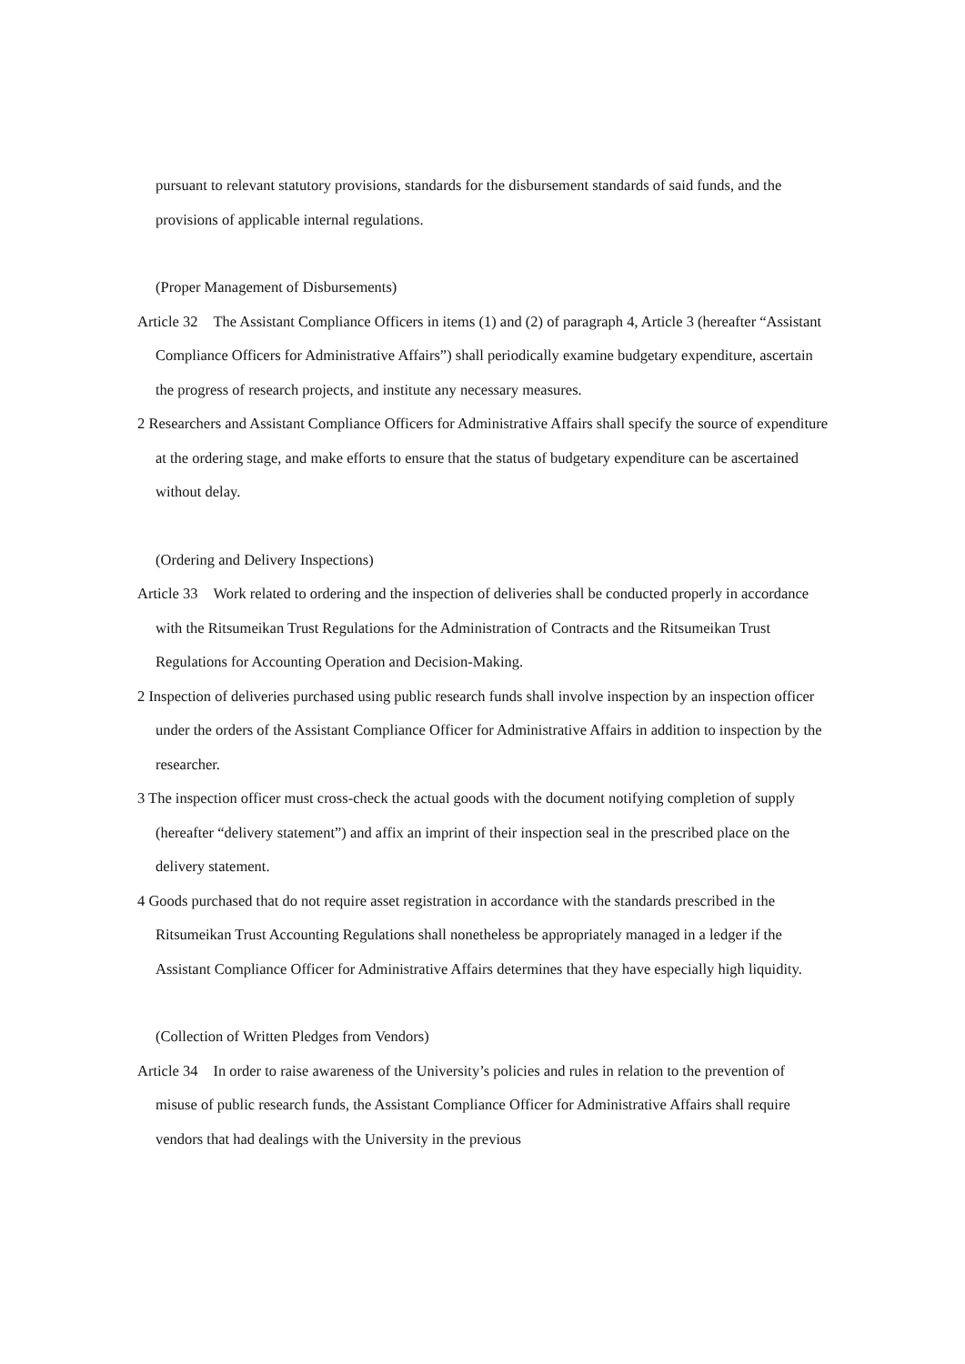pursuant to relevant statutory provisions, standards for the disbursement standards of said funds, and the provisions of applicable internal regulations.
(Proper Management of Disbursements)
Article 32　The Assistant Compliance Officers in items (1) and (2) of paragraph 4, Article 3 (hereafter “Assistant Compliance Officers for Administrative Affairs”) shall periodically examine budgetary expenditure, ascertain the progress of research projects, and institute any necessary measures.
2 Researchers and Assistant Compliance Officers for Administrative Affairs shall specify the source of expenditure at the ordering stage, and make efforts to ensure that the status of budgetary expenditure can be ascertained without delay.
(Ordering and Delivery Inspections)
Article 33　Work related to ordering and the inspection of deliveries shall be conducted properly in accordance with the Ritsumeikan Trust Regulations for the Administration of Contracts and the Ritsumeikan Trust Regulations for Accounting Operation and Decision-Making.
2 Inspection of deliveries purchased using public research funds shall involve inspection by an inspection officer under the orders of the Assistant Compliance Officer for Administrative Affairs in addition to inspection by the researcher.
3 The inspection officer must cross-check the actual goods with the document notifying completion of supply (hereafter “delivery statement”) and affix an imprint of their inspection seal in the prescribed place on the delivery statement.
4 Goods purchased that do not require asset registration in accordance with the standards prescribed in the Ritsumeikan Trust Accounting Regulations shall nonetheless be appropriately managed in a ledger if the Assistant Compliance Officer for Administrative Affairs determines that they have especially high liquidity.
(Collection of Written Pledges from Vendors)
Article 34　In order to raise awareness of the University’s policies and rules in relation to the prevention of misuse of public research funds, the Assistant Compliance Officer for Administrative Affairs shall require vendors that had dealings with the University in the previous